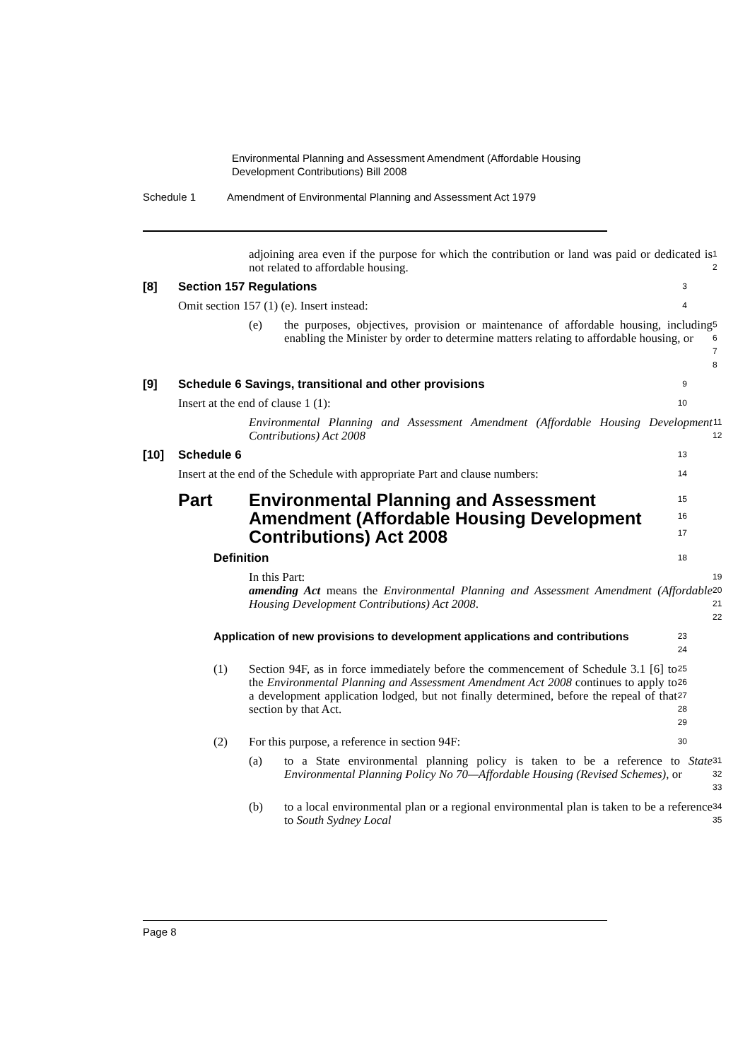Environmental Planning and Assessment Amendment (Affordable Housing Development Contributions) Bill 2008
Schedule 1 Amendment of Environmental Planning and Assessment Act 1979
adjoining area even if the purpose for which the contribution or land was paid or dedicated is not related to affordable housing.
1
2
[8] Section 157 Regulations
3
Omit section 157 (1) (e). Insert instead:
4
(e) the purposes, objectives, provision or maintenance of affordable housing, including enabling the Minister by order to determine matters relating to affordable housing, or
5
6
7
8
[9] Schedule 6 Savings, transitional and other provisions
9
Insert at the end of clause 1 (1):
10
Environmental Planning and Assessment Amendment (Affordable Housing Development Contributions) Act 2008
11
12
[10] Schedule 6
13
Insert at the end of the Schedule with appropriate Part and clause numbers:
14
Part Environmental Planning and Assessment Amendment (Affordable Housing Development Contributions) Act 2008
15
16
17
Definition
18
In this Part:
amending Act means the Environmental Planning and Assessment Amendment (Affordable Housing Development Contributions) Act 2008.
19
20
21
22
Application of new provisions to development applications and contributions
23
24
(1) Section 94F, as in force immediately before the commencement of Schedule 3.1 [6] to the Environmental Planning and Assessment Amendment Act 2008 continues to apply to a development application lodged, but not finally determined, before the repeal of that section by that Act.
25
26
27
28
29
(2) For this purpose, a reference in section 94F:
30
(a) to a State environmental planning policy is taken to be a reference to State Environmental Planning Policy No 70—Affordable Housing (Revised Schemes), or
31
32
33
(b) to a local environmental plan or a regional environmental plan is taken to be a reference to South Sydney Local
34
35
Page 8